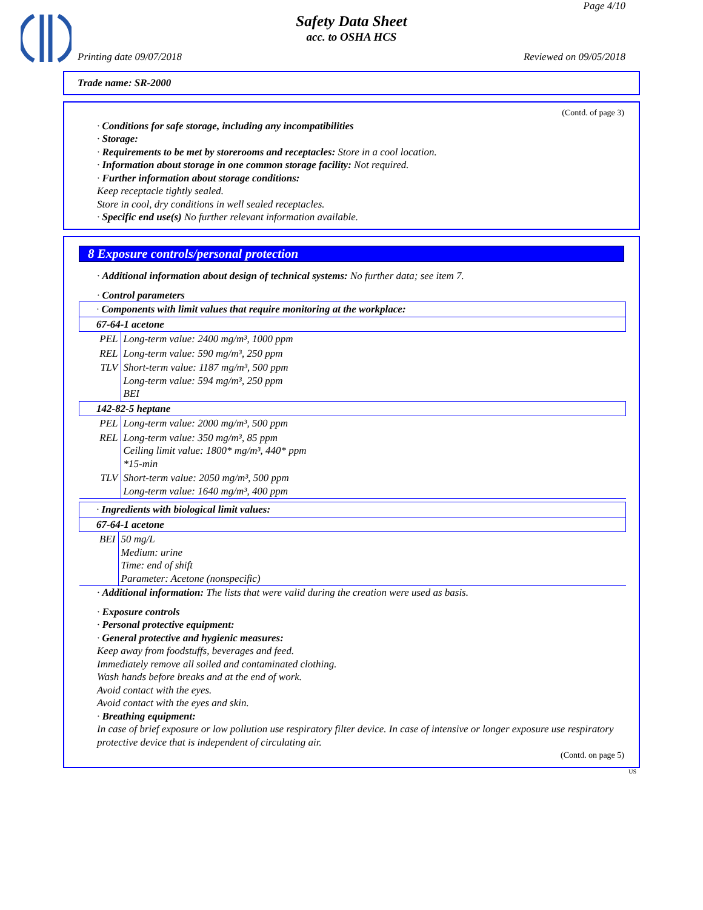Page 4/10
Safety Data Sheet
acc. to OSHA HCS
Printing date 09/07/2018 Reviewed on 09/05/2018
Trade name: SR-2000
(Contd. of page 3)
· Conditions for safe storage, including any incompatibilities
· Storage:
· Requirements to be met by storerooms and receptacles: Store in a cool location.
· Information about storage in one common storage facility: Not required.
· Further information about storage conditions:
Keep receptacle tightly sealed.
Store in cool, dry conditions in well sealed receptacles.
· Specific end use(s) No further relevant information available.
8 Exposure controls/personal protection
· Additional information about design of technical systems: No further data; see item 7.
· Control parameters
| · Components with limit values that require monitoring at the workplace: | |
| 67-64-1 acetone | |
| PEL | Long-term value: 2400 mg/m³, 1000 ppm |
| REL | Long-term value: 590 mg/m³, 250 ppm |
| TLV | Short-term value: 1187 mg/m³, 500 ppm Long-term value: 594 mg/m³, 250 ppm BEI |
| 142-82-5 heptane | |
| PEL | Long-term value: 2000 mg/m³, 500 ppm |
| REL | Long-term value: 350 mg/m³, 85 ppm Ceiling limit value: 1800* mg/m³, 440* ppm *15-min |
| TLV | Short-term value: 2050 mg/m³, 500 ppm Long-term value: 1640 mg/m³, 400 ppm |
| · Ingredients with biological limit values: | |
| 67-64-1 acetone | |
| BEI | 50 mg/L Medium: urine Time: end of shift Parameter: Acetone (nonspecific) |
· Additional information: The lists that were valid during the creation were used as basis.
· Exposure controls
· Personal protective equipment:
· General protective and hygienic measures:
Keep away from foodstuffs, beverages and feed.
Immediately remove all soiled and contaminated clothing.
Wash hands before breaks and at the end of work.
Avoid contact with the eyes.
Avoid contact with the eyes and skin.
· Breathing equipment:
In case of brief exposure or low pollution use respiratory filter device. In case of intensive or longer exposure use respiratory protective device that is independent of circulating air.
(Contd. on page 5)
US